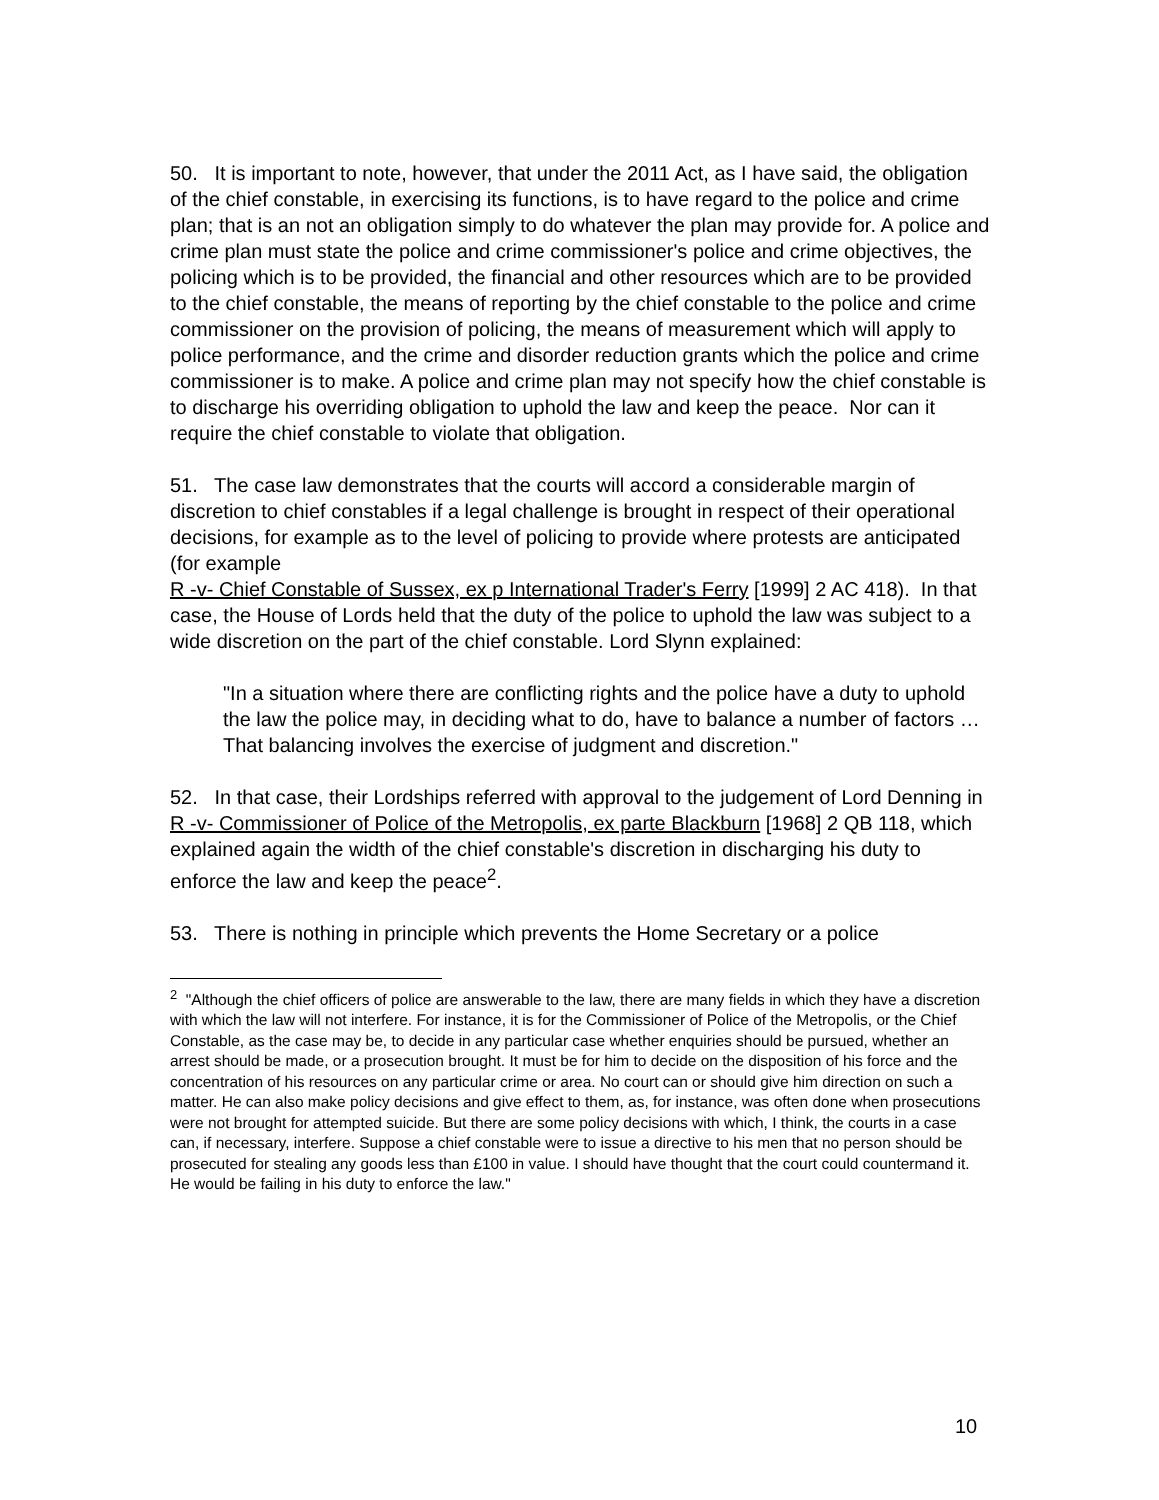50. It is important to note, however, that under the 2011 Act, as I have said, the obligation of the chief constable, in exercising its functions, is to have regard to the police and crime plan; that is an not an obligation simply to do whatever the plan may provide for. A police and crime plan must state the police and crime commissioner's police and crime objectives, the policing which is to be provided, the financial and other resources which are to be provided to the chief constable, the means of reporting by the chief constable to the police and crime commissioner on the provision of policing, the means of measurement which will apply to police performance, and the crime and disorder reduction grants which the police and crime commissioner is to make. A police and crime plan may not specify how the chief constable is to discharge his overriding obligation to uphold the law and keep the peace. Nor can it require the chief constable to violate that obligation.
51. The case law demonstrates that the courts will accord a considerable margin of discretion to chief constables if a legal challenge is brought in respect of their operational decisions, for example as to the level of policing to provide where protests are anticipated (for example
R -v- Chief Constable of Sussex, ex p International Trader's Ferry [1999] 2 AC 418). In that case, the House of Lords held that the duty of the police to uphold the law was subject to a wide discretion on the part of the chief constable. Lord Slynn explained:
"In a situation where there are conflicting rights and the police have a duty to uphold the law the police may, in deciding what to do, have to balance a number of factors … That balancing involves the exercise of judgment and discretion."
52. In that case, their Lordships referred with approval to the judgement of Lord Denning in R -v- Commissioner of Police of the Metropolis, ex parte Blackburn [1968] 2 QB 118, which explained again the width of the chief constable's discretion in discharging his duty to enforce the law and keep the peace<sup>2</sup>.
53. There is nothing in principle which prevents the Home Secretary or a police
<sup>2</sup> "Although the chief officers of police are answerable to the law, there are many fields in which they have a discretion with which the law will not interfere. For instance, it is for the Commissioner of Police of the Metropolis, or the Chief Constable, as the case may be, to decide in any particular case whether enquiries should be pursued, whether an arrest should be made, or a prosecution brought. It must be for him to decide on the disposition of his force and the concentration of his resources on any particular crime or area. No court can or should give him direction on such a matter. He can also make policy decisions and give effect to them, as, for instance, was often done when prosecutions were not brought for attempted suicide. But there are some policy decisions with which, I think, the courts in a case can, if necessary, interfere. Suppose a chief constable were to issue a directive to his men that no person should be prosecuted for stealing any goods less than £100 in value. I should have thought that the court could countermand it. He would be failing in his duty to enforce the law."
10